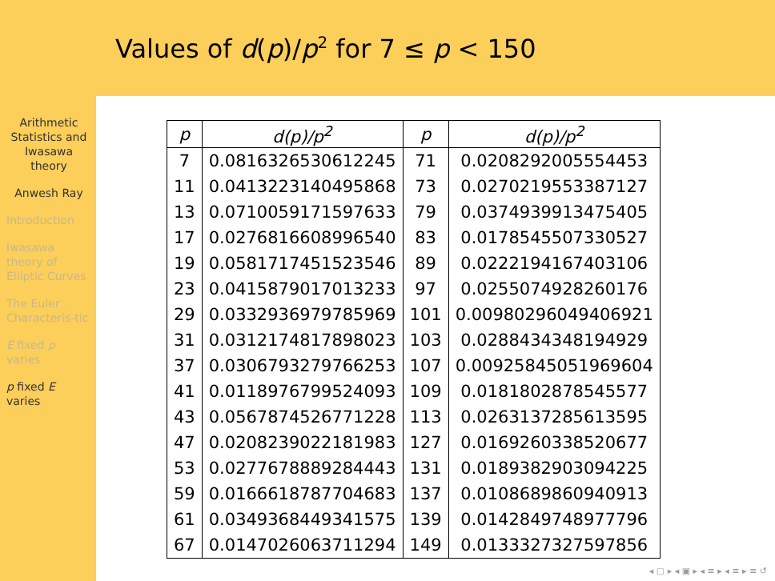Values of d(p)/p<sup>2</sup> for 7 ≤ p < 150
Arithmetic Statistics and Iwasawa theory
Anwesh Ray
Introduction
Iwasawa theory of Elliptic Curves
The Euler Characteris-tic
E fixed p varies
p fixed E varies
| p | d(p)/p<sup>2</sup> | p | d(p)/p<sup>2</sup> |
| --- | --- | --- | --- |
| 7 | 0.0816326530612245 | 71 | 0.0208292005554453 |
| 11 | 0.0413223140495868 | 73 | 0.0270219553387127 |
| 13 | 0.0710059171597633 | 79 | 0.0374939913475405 |
| 17 | 0.0276816608996540 | 83 | 0.0178545507330527 |
| 19 | 0.0581717451523546 | 89 | 0.0222194167403106 |
| 23 | 0.0415879017013233 | 97 | 0.0255074928260176 |
| 29 | 0.0332936979785969 | 101 | 0.00980296049406921 |
| 31 | 0.0312174817898023 | 103 | 0.0288434348194929 |
| 37 | 0.0306793279766253 | 107 | 0.00925845051969604 |
| 41 | 0.0118976799524093 | 109 | 0.0181802878545577 |
| 43 | 0.0567874526771228 | 113 | 0.0263137285613595 |
| 47 | 0.0208239022181983 | 127 | 0.0169260338520677 |
| 53 | 0.0277678889284443 | 131 | 0.0189382903094225 |
| 59 | 0.0166618787704683 | 137 | 0.0108689860940913 |
| 61 | 0.0349368449341575 | 139 | 0.0142849748977796 |
| 67 | 0.0147026063711294 | 149 | 0.0133327327597856 |
◂ ▢ ▸ ◂ ▣ ▸ ◂ ≡ ▸ ◂ ≡ ▸ ≡ ↺